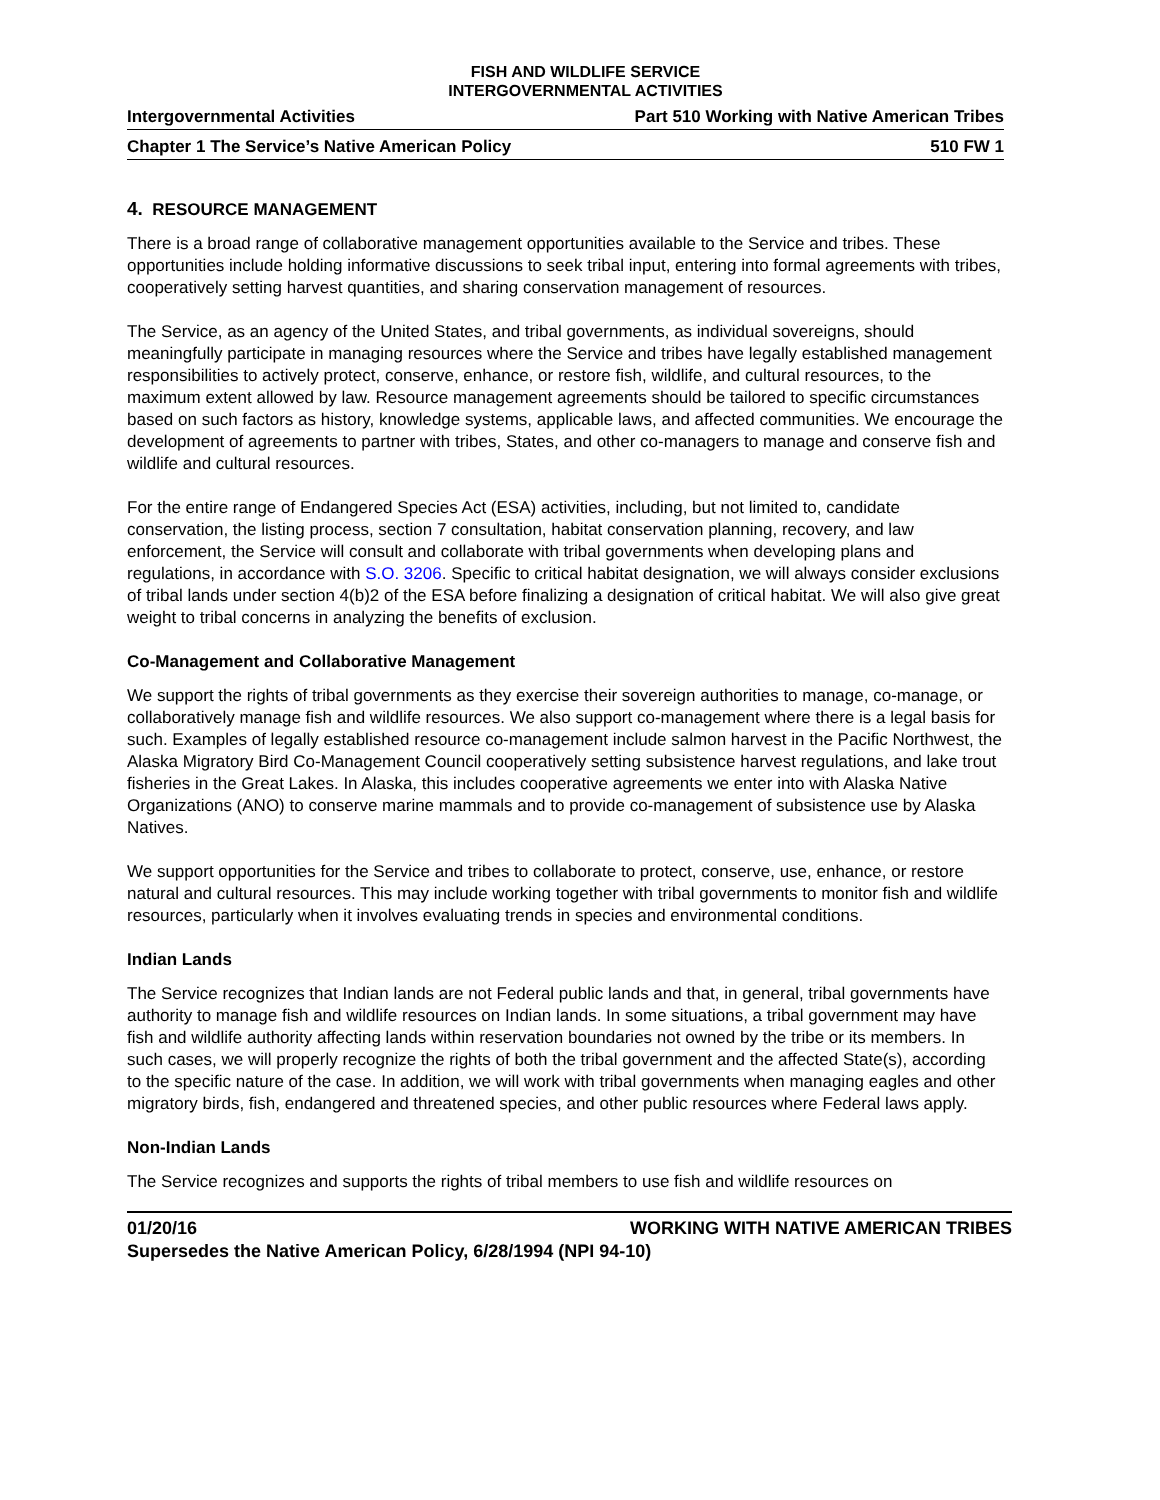FISH AND WILDLIFE SERVICE
INTERGOVERNMENTAL ACTIVITIES
Intergovernmental Activities Part 510 Working with Native American Tribes
Chapter 1 The Service’s Native American Policy 510 FW 1
4. RESOURCE MANAGEMENT
There is a broad range of collaborative management opportunities available to the Service and tribes. These opportunities include holding informative discussions to seek tribal input, entering into formal agreements with tribes, cooperatively setting harvest quantities, and sharing conservation management of resources.
The Service, as an agency of the United States, and tribal governments, as individual sovereigns, should meaningfully participate in managing resources where the Service and tribes have legally established management responsibilities to actively protect, conserve, enhance, or restore fish, wildlife, and cultural resources, to the maximum extent allowed by law. Resource management agreements should be tailored to specific circumstances based on such factors as history, knowledge systems, applicable laws, and affected communities. We encourage the development of agreements to partner with tribes, States, and other co-managers to manage and conserve fish and wildlife and cultural resources.
For the entire range of Endangered Species Act (ESA) activities, including, but not limited to, candidate conservation, the listing process, section 7 consultation, habitat conservation planning, recovery, and law enforcement, the Service will consult and collaborate with tribal governments when developing plans and regulations, in accordance with S.O. 3206. Specific to critical habitat designation, we will always consider exclusions of tribal lands under section 4(b)2 of the ESA before finalizing a designation of critical habitat. We will also give great weight to tribal concerns in analyzing the benefits of exclusion.
Co-Management and Collaborative Management
We support the rights of tribal governments as they exercise their sovereign authorities to manage, co-manage, or collaboratively manage fish and wildlife resources. We also support co-management where there is a legal basis for such. Examples of legally established resource co-management include salmon harvest in the Pacific Northwest, the Alaska Migratory Bird Co-Management Council cooperatively setting subsistence harvest regulations, and lake trout fisheries in the Great Lakes. In Alaska, this includes cooperative agreements we enter into with Alaska Native Organizations (ANO) to conserve marine mammals and to provide co-management of subsistence use by Alaska Natives.
We support opportunities for the Service and tribes to collaborate to protect, conserve, use, enhance, or restore natural and cultural resources. This may include working together with tribal governments to monitor fish and wildlife resources, particularly when it involves evaluating trends in species and environmental conditions.
Indian Lands
The Service recognizes that Indian lands are not Federal public lands and that, in general, tribal governments have authority to manage fish and wildlife resources on Indian lands. In some situations, a tribal government may have fish and wildlife authority affecting lands within reservation boundaries not owned by the tribe or its members. In such cases, we will properly recognize the rights of both the tribal government and the affected State(s), according to the specific nature of the case. In addition, we will work with tribal governments when managing eagles and other migratory birds, fish, endangered and threatened species, and other public resources where Federal laws apply.
Non-Indian Lands
The Service recognizes and supports the rights of tribal members to use fish and wildlife resources on
01/20/16 WORKING WITH NATIVE AMERICAN TRIBES
Supersedes the Native American Policy, 6/28/1994 (NPI 94-10)